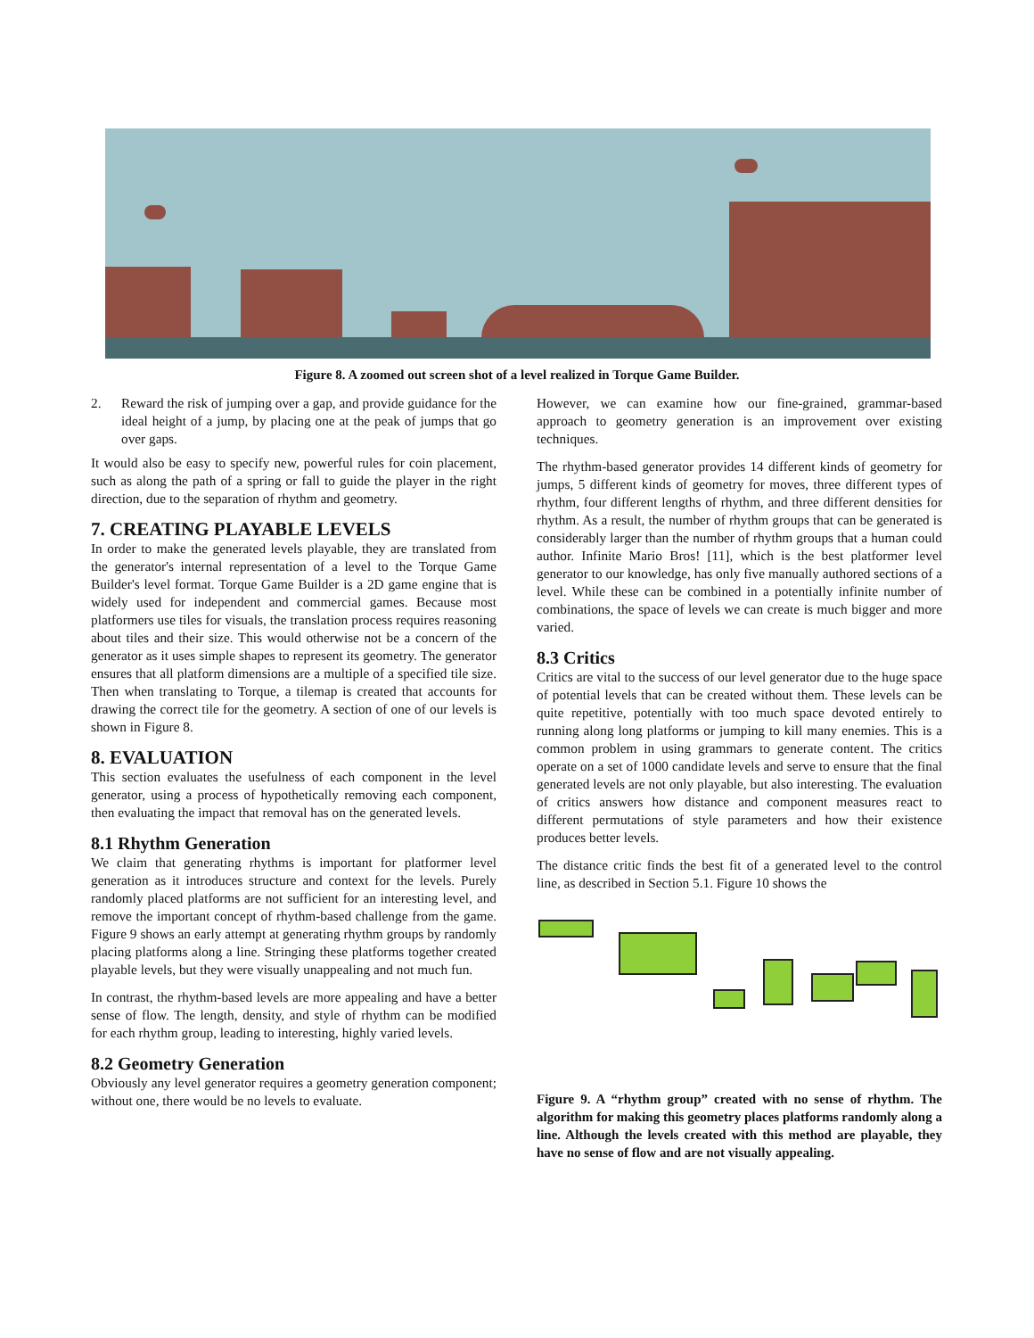Figure 8. A zoomed out screen shot of a level realized in Torque Game Builder.
2. Reward the risk of jumping over a gap, and provide guidance for the ideal height of a jump, by placing one at the peak of jumps that go over gaps.
It would also be easy to specify new, powerful rules for coin placement, such as along the path of a spring or fall to guide the player in the right direction, due to the separation of rhythm and geometry.
7. CREATING PLAYABLE LEVELS
In order to make the generated levels playable, they are translated from the generator's internal representation of a level to the Torque Game Builder's level format. Torque Game Builder is a 2D game engine that is widely used for independent and commercial games. Because most platformers use tiles for visuals, the translation process requires reasoning about tiles and their size. This would otherwise not be a concern of the generator as it uses simple shapes to represent its geometry. The generator ensures that all platform dimensions are a multiple of a specified tile size. Then when translating to Torque, a tilemap is created that accounts for drawing the correct tile for the geometry. A section of one of our levels is shown in Figure 8.
8. EVALUATION
This section evaluates the usefulness of each component in the level generator, using a process of hypothetically removing each component, then evaluating the impact that removal has on the generated levels.
8.1 Rhythm Generation
We claim that generating rhythms is important for platformer level generation as it introduces structure and context for the levels. Purely randomly placed platforms are not sufficient for an interesting level, and remove the important concept of rhythm-based challenge from the game. Figure 9 shows an early attempt at generating rhythm groups by randomly placing platforms along a line. Stringing these platforms together created playable levels, but they were visually unappealing and not much fun.
In contrast, the rhythm-based levels are more appealing and have a better sense of flow. The length, density, and style of rhythm can be modified for each rhythm group, leading to interesting, highly varied levels.
8.2 Geometry Generation
Obviously any level generator requires a geometry generation component; without one, there would be no levels to evaluate.
However, we can examine how our fine-grained, grammar-based approach to geometry generation is an improvement over existing techniques.
The rhythm-based generator provides 14 different kinds of geometry for jumps, 5 different kinds of geometry for moves, three different types of rhythm, four different lengths of rhythm, and three different densities for rhythm. As a result, the number of rhythm groups that can be generated is considerably larger than the number of rhythm groups that a human could author. Infinite Mario Bros! [11], which is the best platformer level generator to our knowledge, has only five manually authored sections of a level. While these can be combined in a potentially infinite number of combinations, the space of levels we can create is much bigger and more varied.
8.3 Critics
Critics are vital to the success of our level generator due to the huge space of potential levels that can be created without them. These levels can be quite repetitive, potentially with too much space devoted entirely to running along long platforms or jumping to kill many enemies. This is a common problem in using grammars to generate content. The critics operate on a set of 1000 candidate levels and serve to ensure that the final generated levels are not only playable, but also interesting. The evaluation of critics answers how distance and component measures react to different permutations of style parameters and how their existence produces better levels.
The distance critic finds the best fit of a generated level to the control line, as described in Section 5.1. Figure 10 shows the
Figure 9. A “rhythm group” created with no sense of rhythm. The algorithm for making this geometry places platforms randomly along a line. Although the levels created with this method are playable, they have no sense of flow and are not visually appealing.